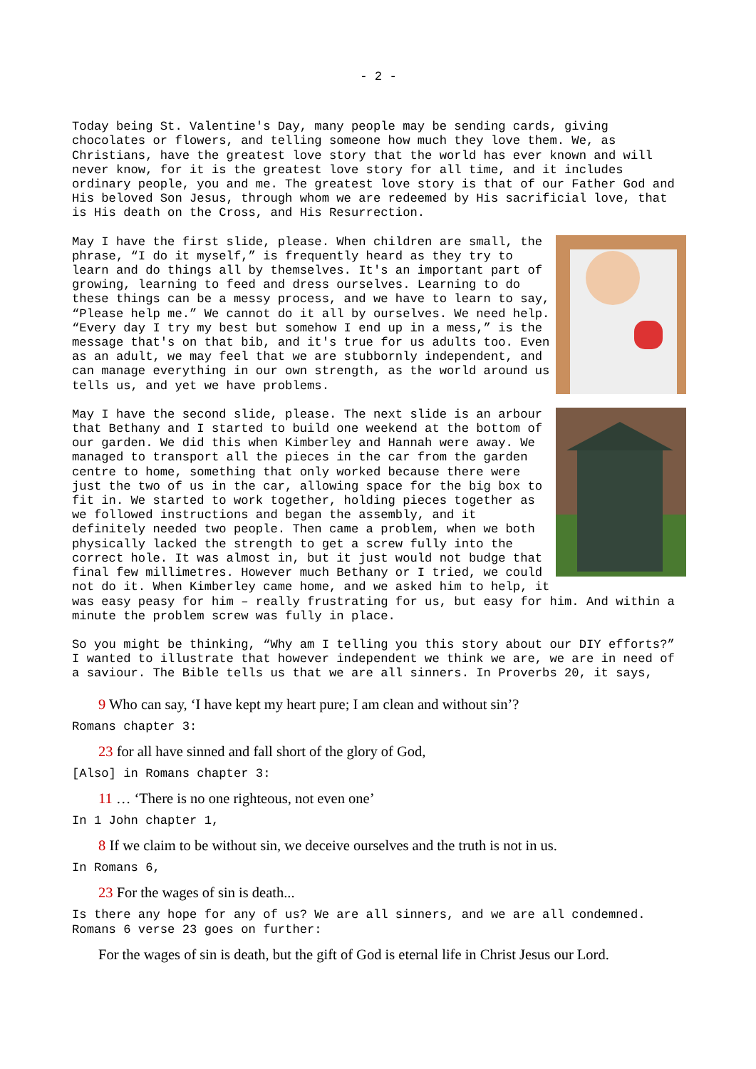- 2 -
Today being St. Valentine's Day, many people may be sending cards, giving chocolates or flowers, and telling someone how much they love them. We, as Christians, have the greatest love story that the world has ever known and will never know, for it is the greatest love story for all time, and it includes ordinary people, you and me. The greatest love story is that of our Father God and His beloved Son Jesus, through whom we are redeemed by His sacrificial love, that is His death on the Cross, and His Resurrection.
May I have the first slide, please. When children are small, the phrase, “I do it myself,” is frequently heard as they try to learn and do things all by themselves. It's an important part of growing, learning to feed and dress ourselves. Learning to do these things can be a messy process, and we have to learn to say, “Please help me.” We cannot do it all by ourselves. We need help. “Every day I try my best but somehow I end up in a mess,” is the message that's on that bib, and it's true for us adults too. Even as an adult, we may feel that we are stubbornly independent, and can manage everything in our own strength, as the world around us tells us, and yet we have problems.
May I have the second slide, please. The next slide is an arbour that Bethany and I started to build one weekend at the bottom of our garden. We did this when Kimberley and Hannah were away. We managed to transport all the pieces in the car from the garden centre to home, something that only worked because there were just the two of us in the car, allowing space for the big box to fit in. We started to work together, holding pieces together as we followed instructions and began the assembly, and it definitely needed two people. Then came a problem, when we both physically lacked the strength to get a screw fully into the correct hole. It was almost in, but it just would not budge that final few millimetres. However much Bethany or I tried, we could not do it. When Kimberley came home, and we asked him to help, it was easy peasy for him – really frustrating for us, but easy for him. And within a minute the problem screw was fully in place.
So you might be thinking, “Why am I telling you this story about our DIY efforts?” I wanted to illustrate that however independent we think we are, we are in need of a saviour. The Bible tells us that we are all sinners. In Proverbs 20, it says,
9 Who can say, ‘I have kept my heart pure; I am clean and without sin’?
Romans chapter 3:
23 for all have sinned and fall short of the glory of God,
[Also] in Romans chapter 3:
11 … ‘There is no one righteous, not even one’
In 1 John chapter 1,
8 If we claim to be without sin, we deceive ourselves and the truth is not in us.
In Romans 6,
23 For the wages of sin is death...
Is there any hope for any of us? We are all sinners, and we are all condemned. Romans 6 verse 23 goes on further:
For the wages of sin is death, but the gift of God is eternal life in Christ Jesus our Lord.